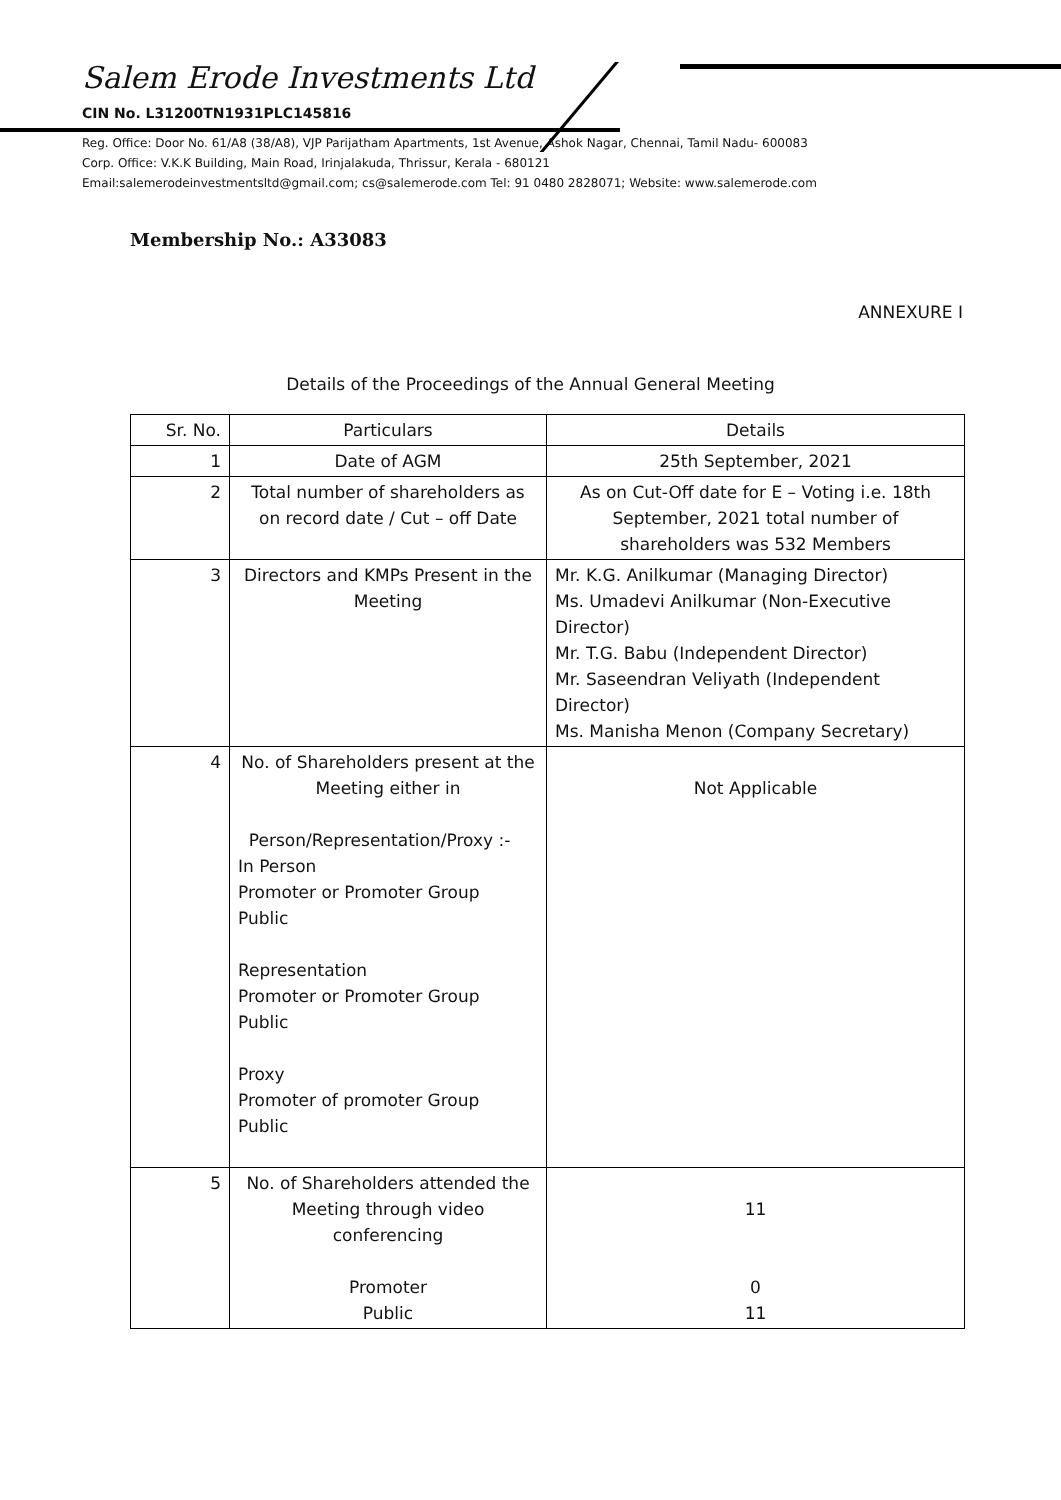Salem Erode Investments Ltd
CIN No. L31200TN1931PLC145816
Reg. Office: Door No. 61/A8 (38/A8), VJP Parijatham Apartments, 1st Avenue, Ashok Nagar, Chennai, Tamil Nadu- 600083
Corp. Office: V.K.K Building, Main Road, Irinjalakuda, Thrissur, Kerala - 680121
Email:salemerodeinvestmentsltd@gmail.com; cs@salemerode.com Tel: 91 0480 2828071; Website: www.salemerode.com
Membership No.: A33083
ANNEXURE I
Details of the Proceedings of the Annual General Meeting
| Sr. No. | Particulars | Details |
| --- | --- | --- |
| 1 | Date of AGM | 25th September, 2021 |
| 2 | Total number of shareholders as on record date / Cut – off Date | As on Cut-Off date for E – Voting i.e. 18th September, 2021 total number of shareholders was 532 Members |
| 3 | Directors and KMPs Present in the Meeting | Mr. K.G. Anilkumar (Managing Director) Ms. Umadevi Anilkumar (Non-Executive Director) Mr. T.G. Babu (Independent Director) Mr. Saseendran Veliyath (Independent Director) Ms. Manisha Menon (Company Secretary) |
| 4 | No. of Shareholders present at the Meeting either in Person/Representation/Proxy :- In Person Promoter or Promoter Group Public Representation Promoter or Promoter Group Public Proxy Promoter of promoter Group Public | Not Applicable |
| 5 | No. of Shareholders attended the Meeting through video conferencing Promoter Public | 11 0 11 |